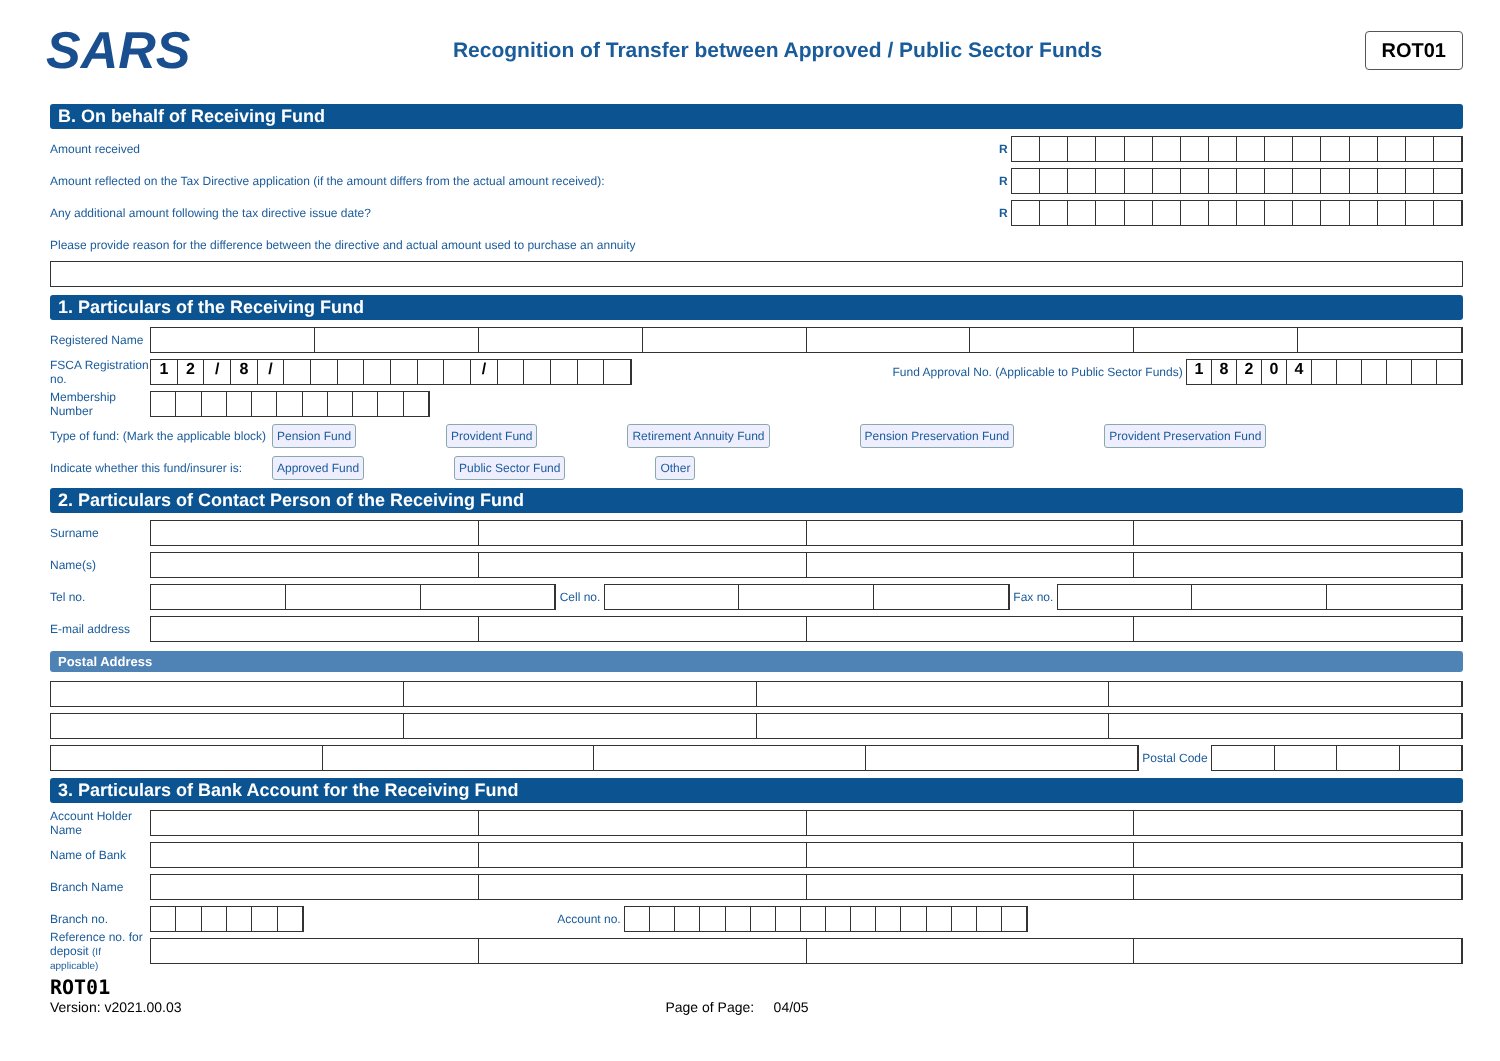SARS
Recognition of Transfer between Approved / Public Sector Funds
ROT01
B. On behalf of Receiving Fund
Amount received R
Amount reflected on the Tax Directive application (if the amount differs from the actual amount received): R
Any additional amount following the tax directive issue date? R
Please provide reason for the difference between the directive and actual amount used to purchase an annuity
1. Particulars of the Receiving Fund
Registered Name
FSCA Registration no.
12 / 8 / /
Fund Approval No. (Applicable to Public Sector Funds)
18204
Membership Number
Type of fund: (Mark the applicable block) Pension Fund Provident Fund Retirement Annuity Fund Pension Preservation Fund Provident Preservation Fund
Indicate whether this fund/insurer is: Approved Fund Public Sector Fund Other
2. Particulars of Contact Person of the Receiving Fund
Surname
Name(s)
Tel no.
Cell no.
Fax no.
E-mail address
Postal Address
Postal Code
3. Particulars of Bank Account for the Receiving Fund
Account Holder Name
Name of Bank
Branch Name
Branch no. Account no.
Reference no. for deposit (If applicable)
ROT01
Version: v2021.00.03 Page of Page: 04/05